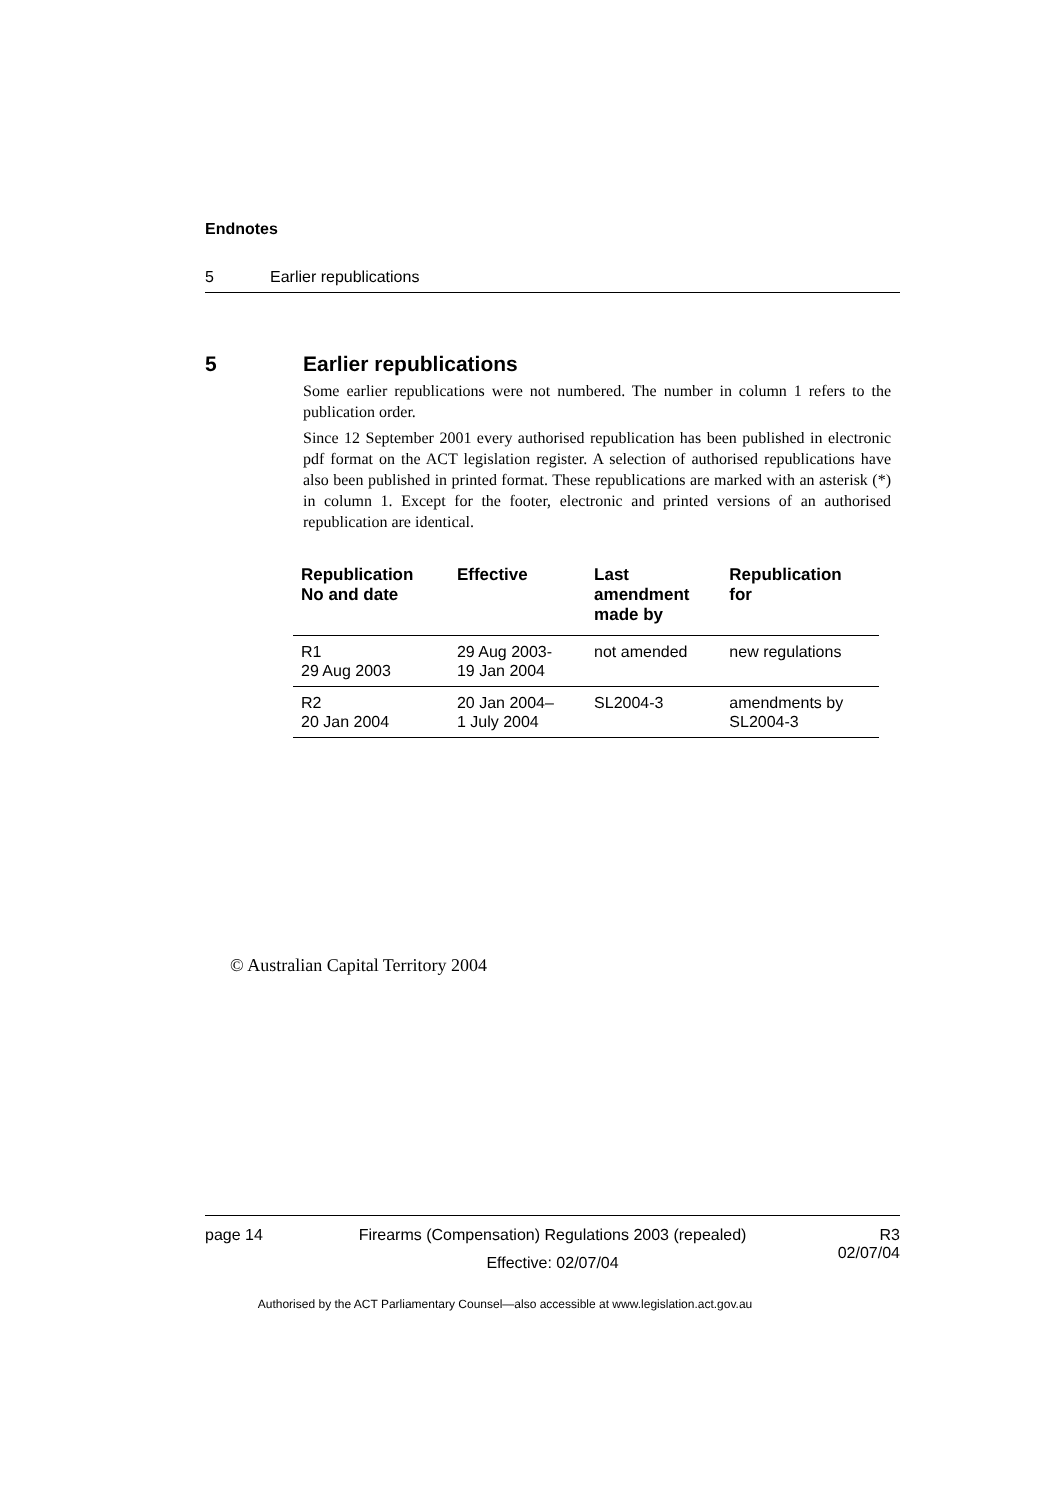Endnotes
5 Earlier republications
5 Earlier republications
Some earlier republications were not numbered. The number in column 1 refers to the publication order.
Since 12 September 2001 every authorised republication has been published in electronic pdf format on the ACT legislation register. A selection of authorised republications have also been published in printed format. These republications are marked with an asterisk (*) in column 1. Except for the footer, electronic and printed versions of an authorised republication are identical.
| Republication No and date | Effective | Last amendment made by | Republication for |
| --- | --- | --- | --- |
| R1 29 Aug 2003 | 29 Aug 2003- 19 Jan 2004 | not amended | new regulations |
| R2 20 Jan 2004 | 20 Jan 2004– 1 July 2004 | SL2004-3 | amendments by SL2004-3 |
© Australian Capital Territory 2004
page 14
Firearms (Compensation) Regulations 2003 (repealed)
Effective: 02/07/04
R3
02/07/04
Authorised by the ACT Parliamentary Counsel—also accessible at www.legislation.act.gov.au